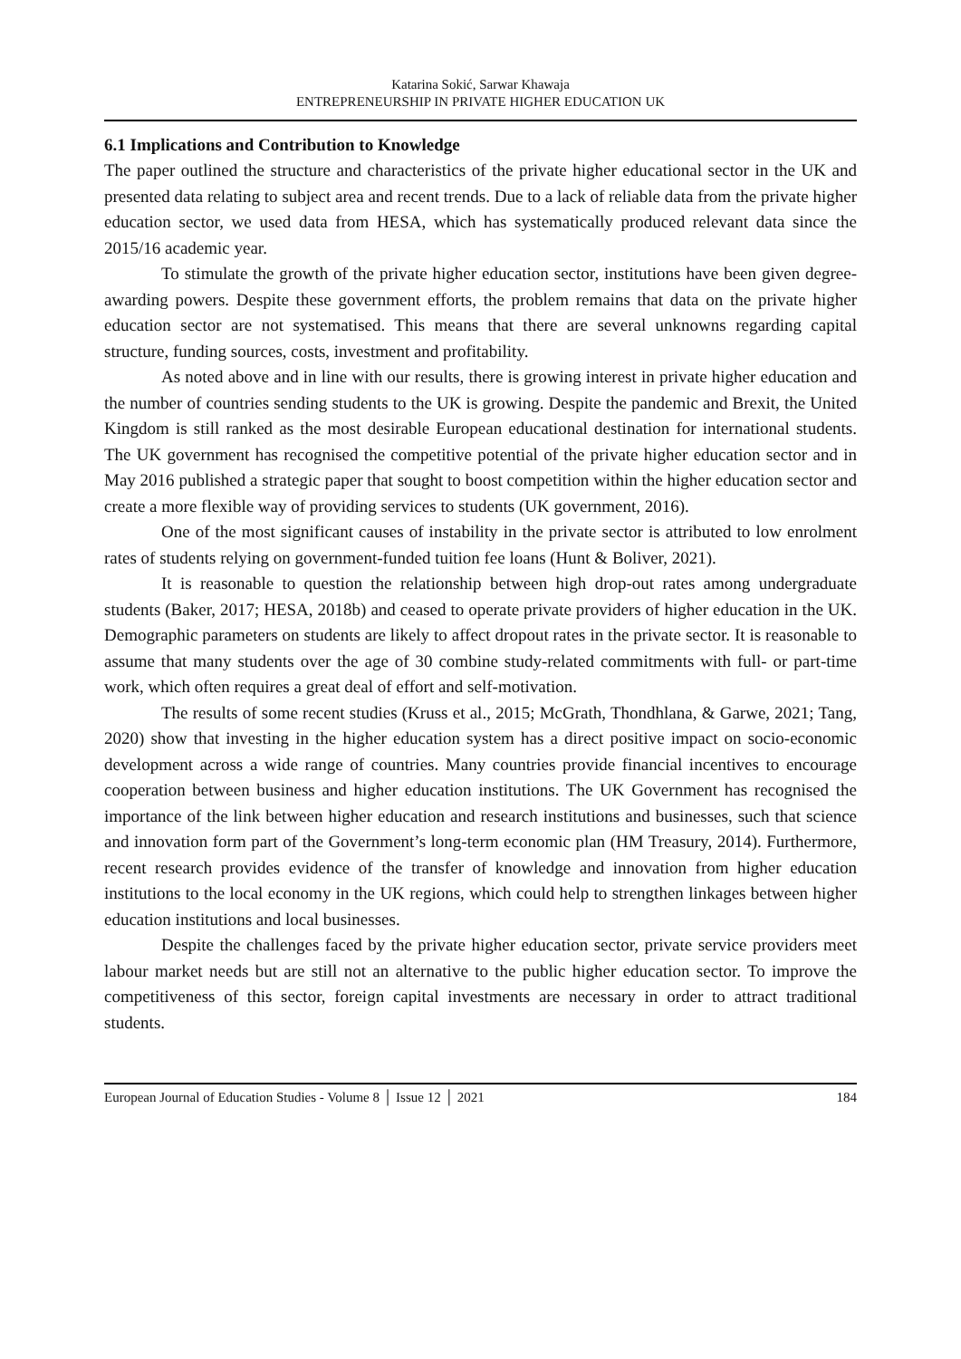Katarina Sokić, Sarwar Khawaja
ENTREPRENEURSHIP IN PRIVATE HIGHER EDUCATION UK
6.1 Implications and Contribution to Knowledge
The paper outlined the structure and characteristics of the private higher educational sector in the UK and presented data relating to subject area and recent trends. Due to a lack of reliable data from the private higher education sector, we used data from HESA, which has systematically produced relevant data since the 2015/16 academic year.
To stimulate the growth of the private higher education sector, institutions have been given degree-awarding powers. Despite these government efforts, the problem remains that data on the private higher education sector are not systematised. This means that there are several unknowns regarding capital structure, funding sources, costs, investment and profitability.
As noted above and in line with our results, there is growing interest in private higher education and the number of countries sending students to the UK is growing. Despite the pandemic and Brexit, the United Kingdom is still ranked as the most desirable European educational destination for international students. The UK government has recognised the competitive potential of the private higher education sector and in May 2016 published a strategic paper that sought to boost competition within the higher education sector and create a more flexible way of providing services to students (UK government, 2016).
One of the most significant causes of instability in the private sector is attributed to low enrolment rates of students relying on government-funded tuition fee loans (Hunt & Boliver, 2021).
It is reasonable to question the relationship between high drop-out rates among undergraduate students (Baker, 2017; HESA, 2018b) and ceased to operate private providers of higher education in the UK. Demographic parameters on students are likely to affect dropout rates in the private sector. It is reasonable to assume that many students over the age of 30 combine study-related commitments with full- or part-time work, which often requires a great deal of effort and self-motivation.
The results of some recent studies (Kruss et al., 2015; McGrath, Thondhlana, & Garwe, 2021; Tang, 2020) show that investing in the higher education system has a direct positive impact on socio-economic development across a wide range of countries. Many countries provide financial incentives to encourage cooperation between business and higher education institutions. The UK Government has recognised the importance of the link between higher education and research institutions and businesses, such that science and innovation form part of the Government’s long-term economic plan (HM Treasury, 2014). Furthermore, recent research provides evidence of the transfer of knowledge and innovation from higher education institutions to the local economy in the UK regions, which could help to strengthen linkages between higher education institutions and local businesses.
Despite the challenges faced by the private higher education sector, private service providers meet labour market needs but are still not an alternative to the public higher education sector. To improve the competitiveness of this sector, foreign capital investments are necessary in order to attract traditional students.
European Journal of Education Studies - Volume 8 │ Issue 12 │ 2021 184